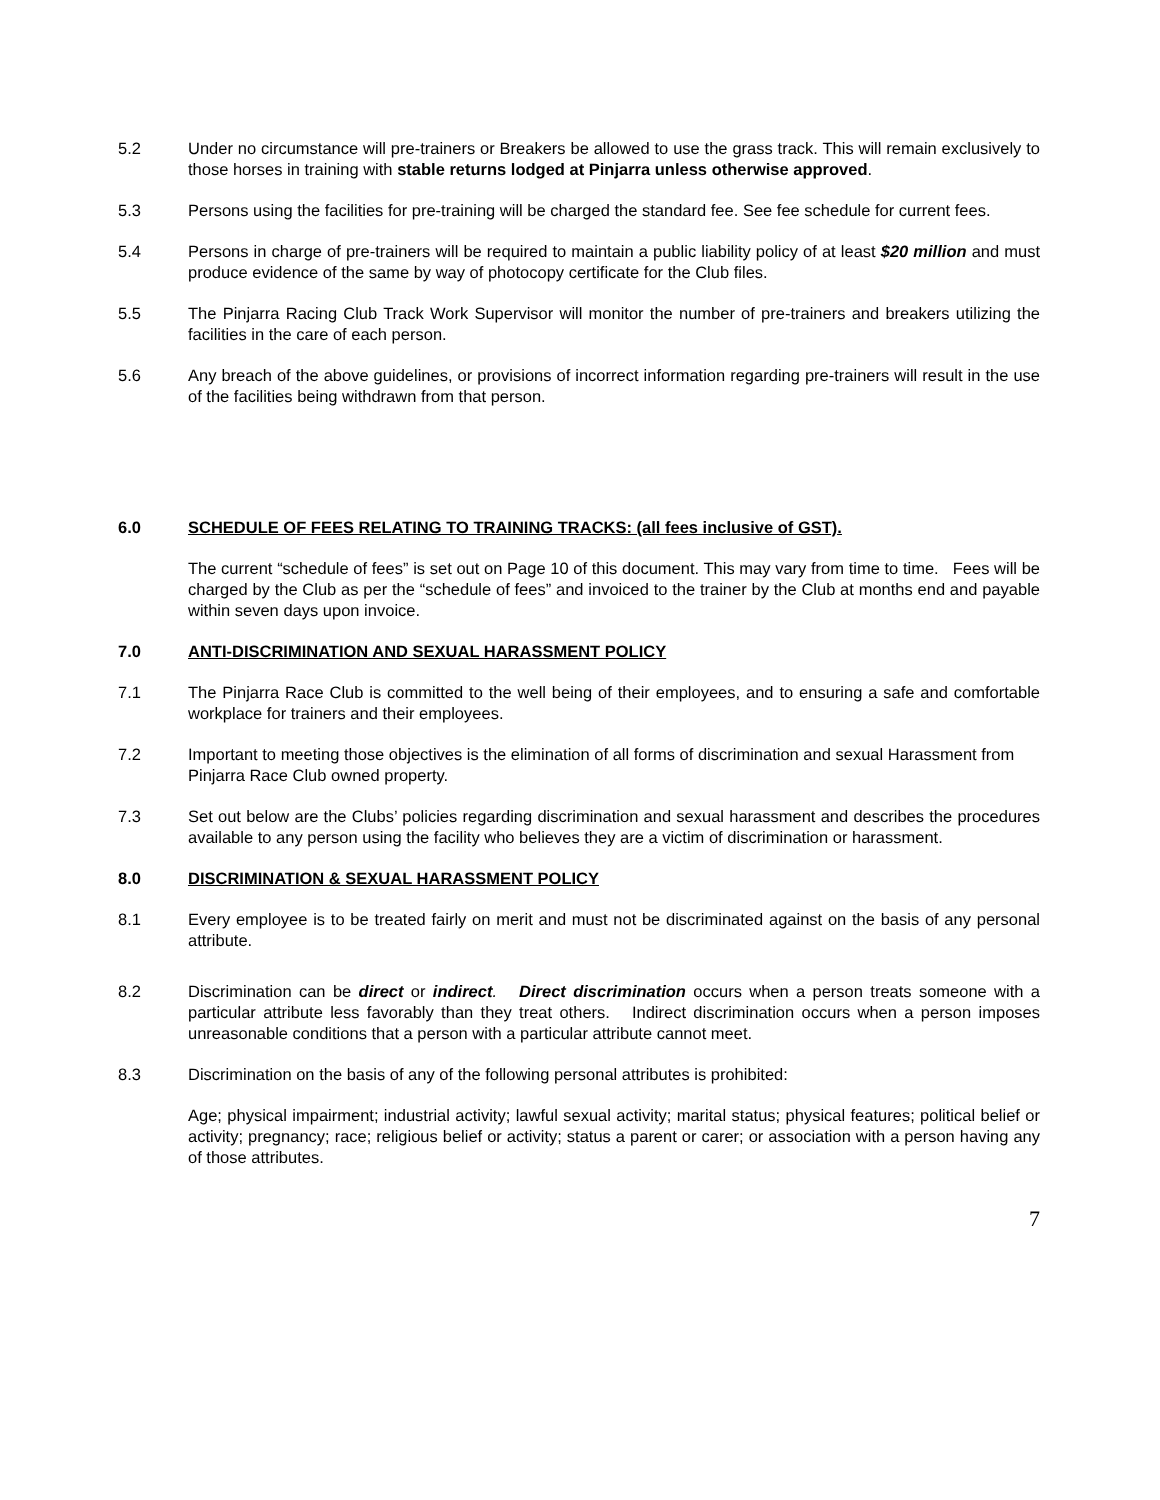5.2 Under no circumstance will pre-trainers or Breakers be allowed to use the grass track. This will remain exclusively to those horses in training with stable returns lodged at Pinjarra unless otherwise approved.
5.3 Persons using the facilities for pre-training will be charged the standard fee. See fee schedule for current fees.
5.4 Persons in charge of pre-trainers will be required to maintain a public liability policy of at least $20 million and must produce evidence of the same by way of photocopy certificate for the Club files.
5.5 The Pinjarra Racing Club Track Work Supervisor will monitor the number of pre-trainers and breakers utilizing the facilities in the care of each person.
5.6 Any breach of the above guidelines, or provisions of incorrect information regarding pre-trainers will result in the use of the facilities being withdrawn from that person.
6.0 SCHEDULE OF FEES RELATING TO TRAINING TRACKS: (all fees inclusive of GST).
The current “schedule of fees” is set out on Page 10 of this document. This may vary from time to time. Fees will be charged by the Club as per the “schedule of fees” and invoiced to the trainer by the Club at months end and payable within seven days upon invoice.
7.0 ANTI-DISCRIMINATION AND SEXUAL HARASSMENT POLICY
7.1 The Pinjarra Race Club is committed to the well being of their employees, and to ensuring a safe and comfortable workplace for trainers and their employees.
7.2 Important to meeting those objectives is the elimination of all forms of discrimination and sexual Harassment from Pinjarra Race Club owned property.
7.3 Set out below are the Clubs’ policies regarding discrimination and sexual harassment and describes the procedures available to any person using the facility who believes they are a victim of discrimination or harassment.
8.0 DISCRIMINATION & SEXUAL HARASSMENT POLICY
8.1 Every employee is to be treated fairly on merit and must not be discriminated against on the basis of any personal attribute.
8.2 Discrimination can be direct or indirect. Direct discrimination occurs when a person treats someone with a particular attribute less favorably than they treat others. Indirect discrimination occurs when a person imposes unreasonable conditions that a person with a particular attribute cannot meet.
8.3 Discrimination on the basis of any of the following personal attributes is prohibited:
Age; physical impairment; industrial activity; lawful sexual activity; marital status; physical features; political belief or activity; pregnancy; race; religious belief or activity; status a parent or carer; or association with a person having any of those attributes.
7